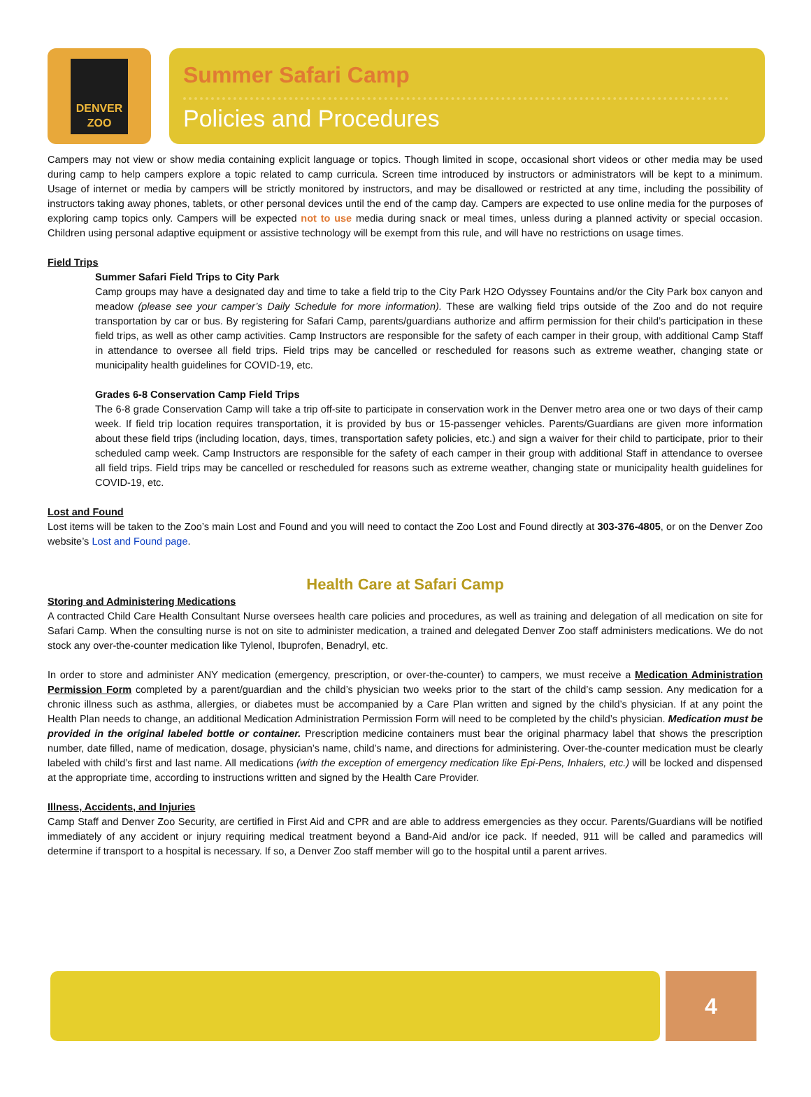DENVER
ZOO
Summer Safari Camp
Policies and Procedures
Campers may not view or show media containing explicit language or topics. Though limited in scope, occasional short videos or other media may be used during camp to help campers explore a topic related to camp curricula. Screen time introduced by instructors or administrators will be kept to a minimum. Usage of internet or media by campers will be strictly monitored by instructors, and may be disallowed or restricted at any time, including the possibility of instructors taking away phones, tablets, or other personal devices until the end of the camp day. Campers are expected to use online media for the purposes of exploring camp topics only. Campers will be expected not to use media during snack or meal times, unless during a planned activity or special occasion. Children using personal adaptive equipment or assistive technology will be exempt from this rule, and will have no restrictions on usage times.
Field Trips
Summer Safari Field Trips to City Park
Camp groups may have a designated day and time to take a field trip to the City Park H2O Odyssey Fountains and/or the City Park box canyon and meadow (please see your camper’s Daily Schedule for more information). These are walking field trips outside of the Zoo and do not require transportation by car or bus. By registering for Safari Camp, parents/guardians authorize and affirm permission for their child’s participation in these field trips, as well as other camp activities. Camp Instructors are responsible for the safety of each camper in their group, with additional Camp Staff in attendance to oversee all field trips. Field trips may be cancelled or rescheduled for reasons such as extreme weather, changing state or municipality health guidelines for COVID-19, etc.
Grades 6-8 Conservation Camp Field Trips
The 6-8 grade Conservation Camp will take a trip off-site to participate in conservation work in the Denver metro area one or two days of their camp week. If field trip location requires transportation, it is provided by bus or 15-passenger vehicles. Parents/Guardians are given more information about these field trips (including location, days, times, transportation safety policies, etc.) and sign a waiver for their child to participate, prior to their scheduled camp week. Camp Instructors are responsible for the safety of each camper in their group with additional Staff in attendance to oversee all field trips. Field trips may be cancelled or rescheduled for reasons such as extreme weather, changing state or municipality health guidelines for COVID-19, etc.
Lost and Found
Lost items will be taken to the Zoo’s main Lost and Found and you will need to contact the Zoo Lost and Found directly at 303-376-4805, or on the Denver Zoo website’s Lost and Found page.
Health Care at Safari Camp
Storing and Administering Medications
A contracted Child Care Health Consultant Nurse oversees health care policies and procedures, as well as training and delegation of all medication on site for Safari Camp. When the consulting nurse is not on site to administer medication, a trained and delegated Denver Zoo staff administers medications. We do not stock any over-the-counter medication like Tylenol, Ibuprofen, Benadryl, etc.
In order to store and administer ANY medication (emergency, prescription, or over-the-counter) to campers, we must receive a Medication Administration Permission Form completed by a parent/guardian and the child’s physician two weeks prior to the start of the child’s camp session. Any medication for a chronic illness such as asthma, allergies, or diabetes must be accompanied by a Care Plan written and signed by the child’s physician. If at any point the Health Plan needs to change, an additional Medication Administration Permission Form will need to be completed by the child’s physician. Medication must be provided in the original labeled bottle or container. Prescription medicine containers must bear the original pharmacy label that shows the prescription number, date filled, name of medication, dosage, physician’s name, child’s name, and directions for administering. Over-the-counter medication must be clearly labeled with child’s first and last name. All medications (with the exception of emergency medication like Epi-Pens, Inhalers, etc.) will be locked and dispensed at the appropriate time, according to instructions written and signed by the Health Care Provider.
Illness, Accidents, and Injuries
Camp Staff and Denver Zoo Security, are certified in First Aid and CPR and are able to address emergencies as they occur. Parents/Guardians will be notified immediately of any accident or injury requiring medical treatment beyond a Band-Aid and/or ice pack. If needed, 911 will be called and paramedics will determine if transport to a hospital is necessary. If so, a Denver Zoo staff member will go to the hospital until a parent arrives.
4